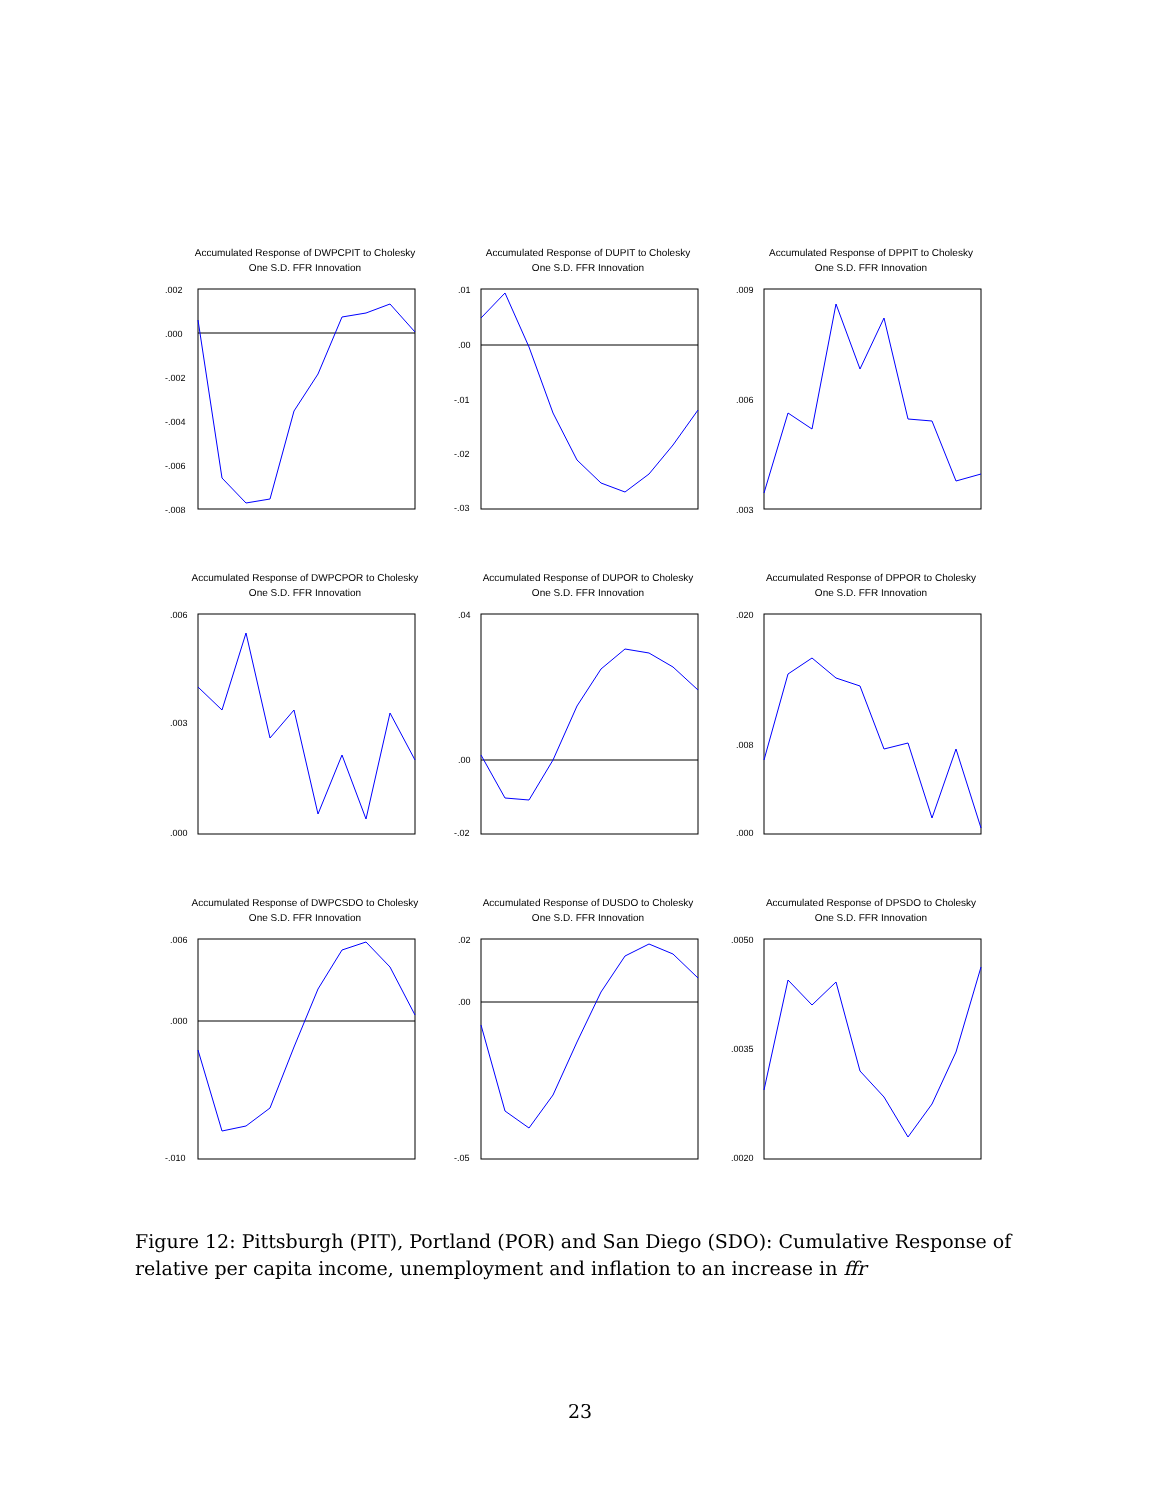Accumulated Response of DWPCPIT to Cholesky
One S.D. FFR Innovation
.002
.000
-.002
-.004
-.006
-.008
Accumulated Response of DUPIT to Cholesky
One S.D. FFR Innovation
.01
.00
-.01
-.02
-.03
Accumulated Response of DPPIT to Cholesky
One S.D. FFR Innovation
.009
.006
.003
Accumulated Response of DWPCPOR to Cholesky
One S.D. FFR Innovation
.006
.003
.000
Accumulated Response of DUPOR to Cholesky
One S.D. FFR Innovation
.04
.00
-.02
Accumulated Response of DPPOR to Cholesky
One S.D. FFR Innovation
.020
.008
.000
Accumulated Response of DWPCSDO to Cholesky
One S.D. FFR Innovation
.006
.000
-.010
Accumulated Response of DUSDO to Cholesky
One S.D. FFR Innovation
.02
.00
-.05
Accumulated Response of DPSDO to Cholesky
One S.D. FFR Innovation
.0050
.0035
.0020
Figure 12: Pittsburgh (PIT), Portland (POR) and San Diego (SDO): Cumulative Response of relative per capita income, unemployment and inflation to an increase in ffr
23